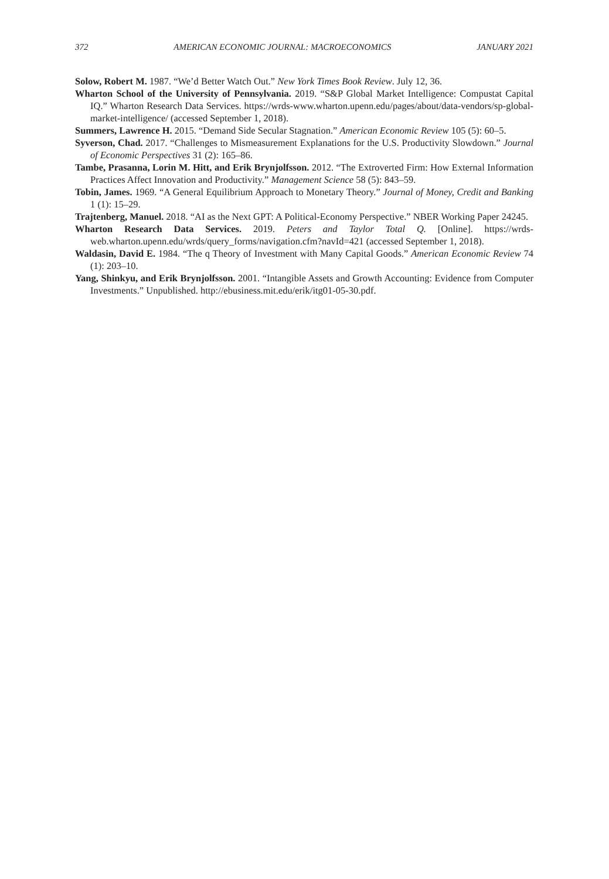372 AMERICAN ECONOMIC JOURNAL: MACROECONOMICS JANUARY 2021
Solow, Robert M. 1987. “We’d Better Watch Out.” New York Times Book Review. July 12, 36.
Wharton School of the University of Pennsylvania. 2019. “S&P Global Market Intelligence: Compustat Capital IQ.” Wharton Research Data Services. https://wrds-www.wharton.upenn.edu/pages/about/data-vendors/sp-global-market-intelligence/ (accessed September 1, 2018).
Summers, Lawrence H. 2015. “Demand Side Secular Stagnation.” American Economic Review 105 (5): 60–5.
Syverson, Chad. 2017. “Challenges to Mismeasurement Explanations for the U.S. Productivity Slowdown.” Journal of Economic Perspectives 31 (2): 165–86.
Tambe, Prasanna, Lorin M. Hitt, and Erik Brynjolfsson. 2012. “The Extroverted Firm: How External Information Practices Affect Innovation and Productivity.” Management Science 58 (5): 843–59.
Tobin, James. 1969. “A General Equilibrium Approach to Monetary Theory.” Journal of Money, Credit and Banking 1 (1): 15–29.
Trajtenberg, Manuel. 2018. “AI as the Next GPT: A Political-Economy Perspective.” NBER Working Paper 24245.
Wharton Research Data Services. 2019. Peters and Taylor Total Q. [Online]. https://wrds-web.wharton.upenn.edu/wrds/query_forms/navigation.cfm?navId=421 (accessed September 1, 2018).
Waldasin, David E. 1984. “The q Theory of Investment with Many Capital Goods.” American Economic Review 74 (1): 203–10.
Yang, Shinkyu, and Erik Brynjolfsson. 2001. “Intangible Assets and Growth Accounting: Evidence from Computer Investments.” Unpublished. http://ebusiness.mit.edu/erik/itg01-05-30.pdf.